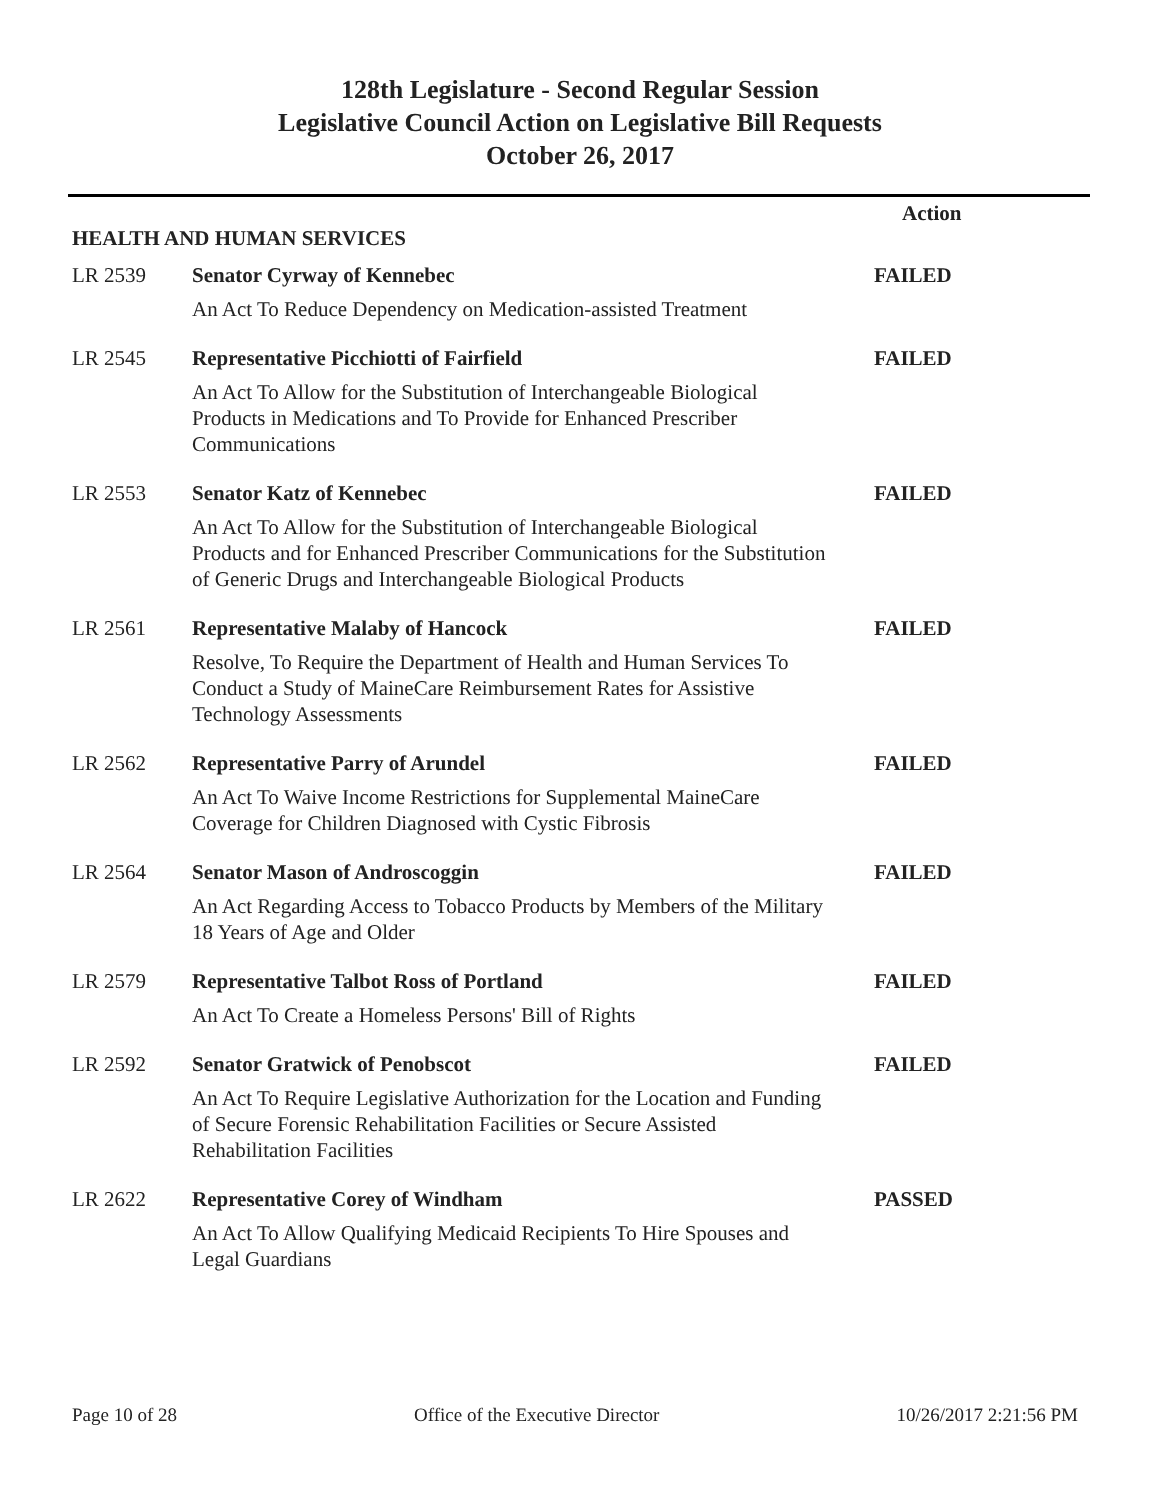128th Legislature - Second Regular Session
Legislative Council Action on Legislative Bill Requests
October 26, 2017
| | | Action |
| HEALTH AND HUMAN SERVICES | | |
| LR 2539 | Senator Cyrway of Kennebec | FAILED |
| | An Act To Reduce Dependency on Medication-assisted Treatment | |
| LR 2545 | Representative Picchiotti of Fairfield | FAILED |
| | An Act To Allow for the Substitution of Interchangeable Biological Products in Medications and To Provide for Enhanced Prescriber Communications | |
| LR 2553 | Senator Katz of Kennebec | FAILED |
| | An Act To Allow for the Substitution of Interchangeable Biological Products and for Enhanced Prescriber Communications for the Substitution of Generic Drugs and Interchangeable Biological Products | |
| LR 2561 | Representative Malaby of Hancock | FAILED |
| | Resolve, To Require the Department of Health and Human Services To Conduct a Study of MaineCare Reimbursement Rates for Assistive Technology Assessments | |
| LR 2562 | Representative Parry of Arundel | FAILED |
| | An Act To Waive Income Restrictions for Supplemental MaineCare Coverage for Children Diagnosed with Cystic Fibrosis | |
| LR 2564 | Senator Mason of Androscoggin | FAILED |
| | An Act Regarding Access to Tobacco Products by Members of the Military 18 Years of Age and Older | |
| LR 2579 | Representative Talbot Ross of Portland | FAILED |
| | An Act To Create a Homeless Persons' Bill of Rights | |
| LR 2592 | Senator Gratwick of Penobscot | FAILED |
| | An Act To Require Legislative Authorization for the Location and Funding of Secure Forensic Rehabilitation Facilities or Secure Assisted Rehabilitation Facilities | |
| LR 2622 | Representative Corey of Windham | PASSED |
| | An Act To Allow Qualifying Medicaid Recipients To Hire Spouses and Legal Guardians | |
Page 10 of 28 Office of the Executive Director 10/26/2017 2:21:56 PM